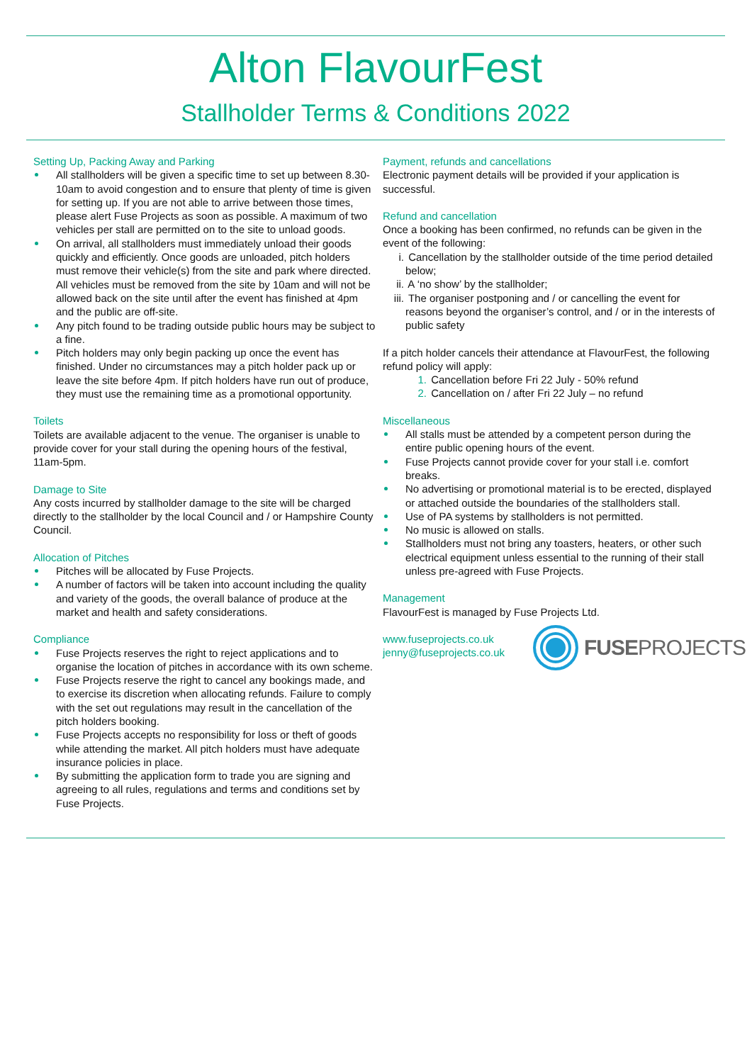Alton FlavourFest
Stallholder Terms & Conditions 2022
Setting Up, Packing Away and Parking
All stallholders will be given a specific time to set up between 8.30-10am to avoid congestion and to ensure that plenty of time is given for setting up. If you are not able to arrive between those times, please alert Fuse Projects as soon as possible. A maximum of two vehicles per stall are permitted on to the site to unload goods.
On arrival, all stallholders must immediately unload their goods quickly and efficiently. Once goods are unloaded, pitch holders must remove their vehicle(s) from the site and park where directed. All vehicles must be removed from the site by 10am and will not be allowed back on the site until after the event has finished at 4pm and the public are off-site.
Any pitch found to be trading outside public hours may be subject to a fine.
Pitch holders may only begin packing up once the event has finished. Under no circumstances may a pitch holder pack up or leave the site before 4pm. If pitch holders have run out of produce, they must use the remaining time as a promotional opportunity.
Toilets
Toilets are available adjacent to the venue. The organiser is unable to provide cover for your stall during the opening hours of the festival, 11am-5pm.
Damage to Site
Any costs incurred by stallholder damage to the site will be charged directly to the stallholder by the local Council and / or Hampshire County Council.
Allocation of Pitches
Pitches will be allocated by Fuse Projects.
A number of factors will be taken into account including the quality and variety of the goods, the overall balance of produce at the market and health and safety considerations.
Compliance
Fuse Projects reserves the right to reject applications and to organise the location of pitches in accordance with its own scheme.
Fuse Projects reserve the right to cancel any bookings made, and to exercise its discretion when allocating refunds. Failure to comply with the set out regulations may result in the cancellation of the pitch holders booking.
Fuse Projects accepts no responsibility for loss or theft of goods while attending the market. All pitch holders must have adequate insurance policies in place.
By submitting the application form to trade you are signing and agreeing to all rules, regulations and terms and conditions set by Fuse Projects.
Payment, refunds and cancellations
Electronic payment details will be provided if your application is successful.
Refund and cancellation
Once a booking has been confirmed, no refunds can be given in the event of the following:
i. Cancellation by the stallholder outside of the time period detailed below;
ii. A ‘no show’ by the stallholder;
iii. The organiser postponing and / or cancelling the event for reasons beyond the organiser’s control, and / or in the interests of public safety
If a pitch holder cancels their attendance at FlavourFest, the following refund policy will apply:
1. Cancellation before Fri 22 July - 50% refund
2. Cancellation on / after Fri 22 July – no refund
Miscellaneous
All stalls must be attended by a competent person during the entire public opening hours of the event.
Fuse Projects cannot provide cover for your stall i.e. comfort breaks.
No advertising or promotional material is to be erected, displayed or attached outside the boundaries of the stallholders stall.
Use of PA systems by stallholders is not permitted.
No music is allowed on stalls.
Stallholders must not bring any toasters, heaters, or other such electrical equipment unless essential to the running of their stall unless pre-agreed with Fuse Projects.
Management
FlavourFest is managed by Fuse Projects Ltd.
www.fuseprojects.co.uk
jenny@fuseprojects.co.uk
FUSEPROJECTS